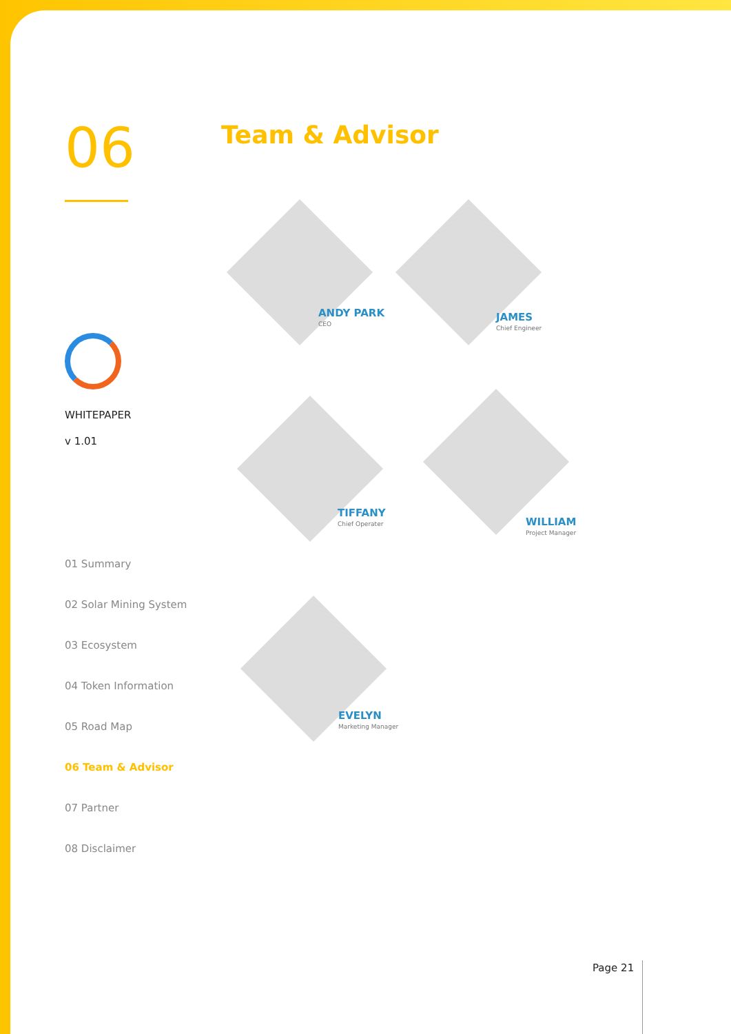06
WHITEPAPER
v 1.01
01 Summary
02 Solar Mining System
03 Ecosystem
04 Token Information
05 Road Map
06 Team & Advisor
07 Partner
08 Disclaimer
Team & Advisor
ANDY PARK
CEO
JAMES
Chief Engineer
TIFFANY
Chief Operater
WILLIAM
Project Manager
EVELYN
Marketing Manager
Page 21